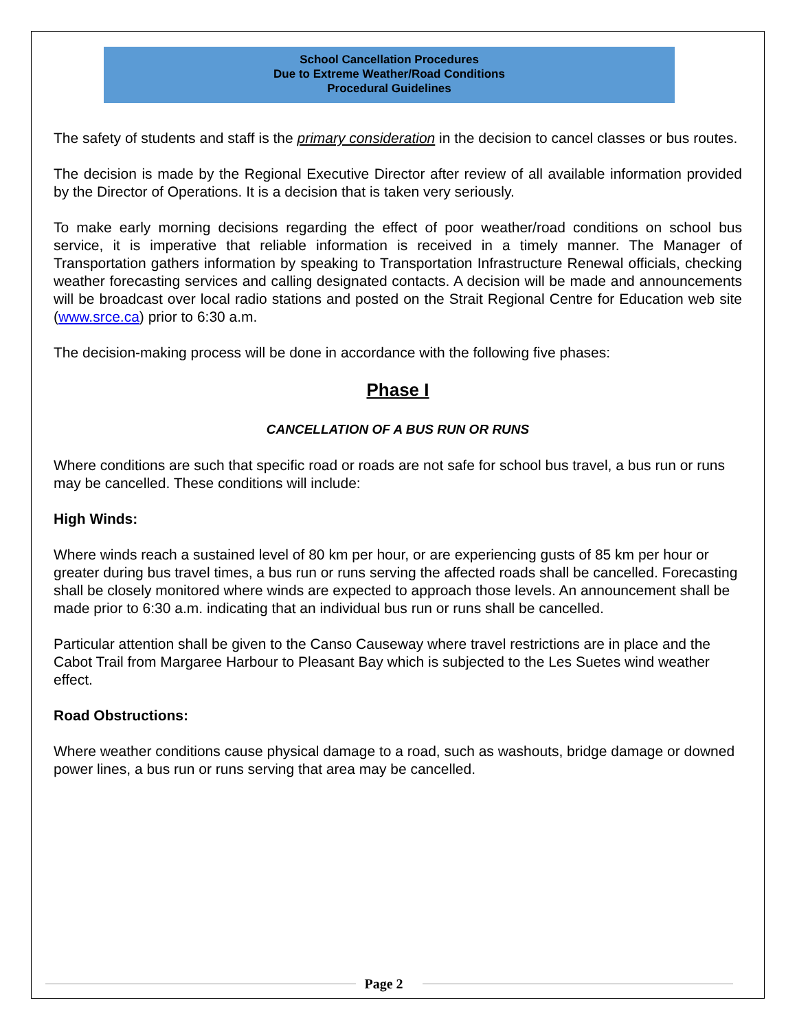School Cancellation Procedures
Due to Extreme Weather/Road Conditions
Procedural Guidelines
The safety of students and staff is the primary consideration in the decision to cancel classes or bus routes.
The decision is made by the Regional Executive Director after review of all available information provided by the Director of Operations. It is a decision that is taken very seriously.
To make early morning decisions regarding the effect of poor weather/road conditions on school bus service, it is imperative that reliable information is received in a timely manner. The Manager of Transportation gathers information by speaking to Transportation Infrastructure Renewal officials, checking weather forecasting services and calling designated contacts. A decision will be made and announcements will be broadcast over local radio stations and posted on the Strait Regional Centre for Education web site (www.srce.ca) prior to 6:30 a.m.
The decision-making process will be done in accordance with the following five phases:
Phase I
CANCELLATION OF A BUS RUN OR RUNS
Where conditions are such that specific road or roads are not safe for school bus travel, a bus run or runs may be cancelled. These conditions will include:
High Winds:
Where winds reach a sustained level of 80 km per hour, or are experiencing gusts of 85 km per hour or greater during bus travel times, a bus run or runs serving the affected roads shall be cancelled. Forecasting shall be closely monitored where winds are expected to approach those levels. An announcement shall be made prior to 6:30 a.m. indicating that an individual bus run or runs shall be cancelled.
Particular attention shall be given to the Canso Causeway where travel restrictions are in place and the Cabot Trail from Margaree Harbour to Pleasant Bay which is subjected to the Les Suetes wind weather effect.
Road Obstructions:
Where weather conditions cause physical damage to a road, such as washouts, bridge damage or downed power lines, a bus run or runs serving that area may be cancelled.
Page 2